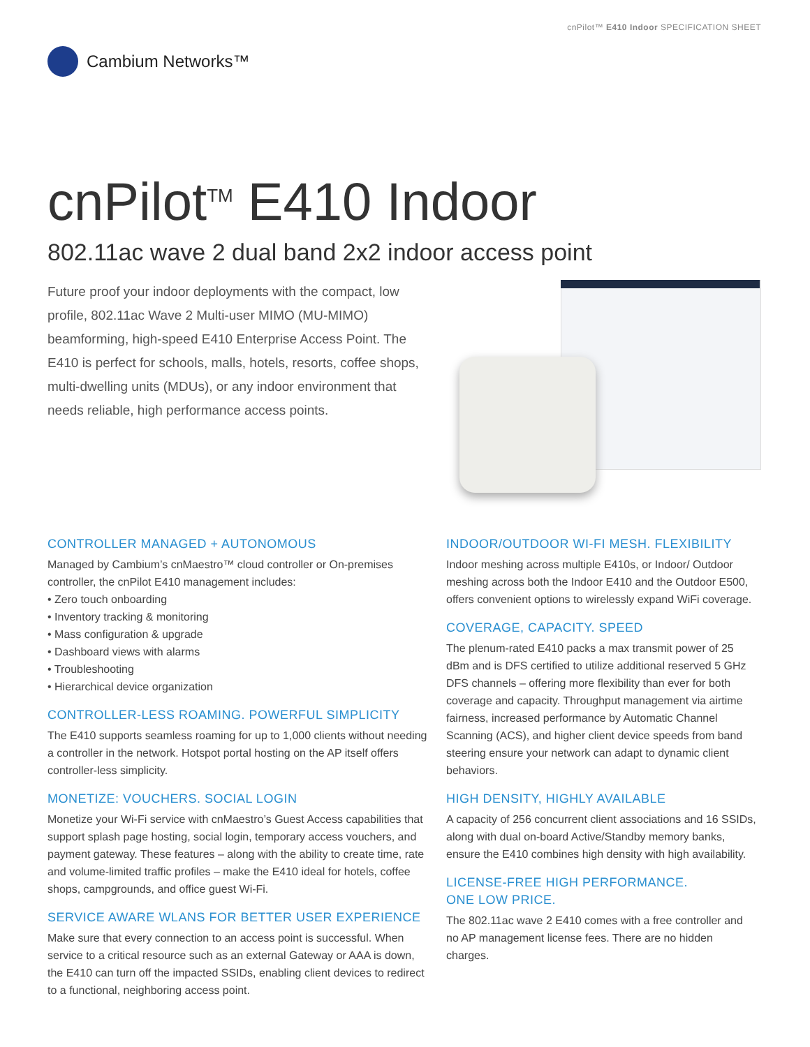cnPilot™ E410 Indoor SPECIFICATION SHEET
Cambium Networks™
cnPilot<sup>TM</sup> E410 Indoor
802.11ac wave 2 dual band 2x2 indoor access point
Future proof your indoor deployments with the compact, low profile, 802.11ac Wave 2 Multi-user MIMO (MU-MIMO) beamforming, high-speed E410 Enterprise Access Point. The E410 is perfect for schools, malls, hotels, resorts, coffee shops, multi-dwelling units (MDUs), or any indoor environment that needs reliable, high performance access points.
CONTROLLER MANAGED + AUTONOMOUS
Managed by Cambium’s cnMaestro™ cloud controller or On-premises controller, the cnPilot E410 management includes:
• Zero touch onboarding
• Inventory tracking & monitoring
• Mass configuration & upgrade
• Dashboard views with alarms
• Troubleshooting
• Hierarchical device organization
CONTROLLER-LESS ROAMING. POWERFUL SIMPLICITY
The E410 supports seamless roaming for up to 1,000 clients without needing a controller in the network. Hotspot portal hosting on the AP itself offers controller-less simplicity.
MONETIZE: VOUCHERS. SOCIAL LOGIN
Monetize your Wi-Fi service with cnMaestro’s Guest Access capabilities that support splash page hosting, social login, temporary access vouchers, and payment gateway. These features – along with the ability to create time, rate and volume-limited traffic profiles – make the E410 ideal for hotels, coffee shops, campgrounds, and office guest Wi-Fi.
SERVICE AWARE WLANS FOR BETTER USER EXPERIENCE
Make sure that every connection to an access point is successful. When service to a critical resource such as an external Gateway or AAA is down, the E410 can turn off the impacted SSIDs, enabling client devices to redirect to a functional, neighboring access point.
INDOOR/OUTDOOR WI-FI MESH. FLEXIBILITY
Indoor meshing across multiple E410s, or Indoor/ Outdoor meshing across both the Indoor E410 and the Outdoor E500, offers convenient options to wirelessly expand WiFi coverage.
COVERAGE, CAPACITY. SPEED
The plenum-rated E410 packs a max transmit power of 25 dBm and is DFS certified to utilize additional reserved 5 GHz DFS channels – offering more flexibility than ever for both coverage and capacity. Throughput management via airtime fairness, increased performance by Automatic Channel Scanning (ACS), and higher client device speeds from band steering ensure your network can adapt to dynamic client behaviors.
HIGH DENSITY, HIGHLY AVAILABLE
A capacity of 256 concurrent client associations and 16 SSIDs, along with dual on-board Active/Standby memory banks, ensure the E410 combines high density with high availability.
LICENSE-FREE HIGH PERFORMANCE.
ONE LOW PRICE.
The 802.11ac wave 2 E410 comes with a free controller and no AP management license fees. There are no hidden charges.